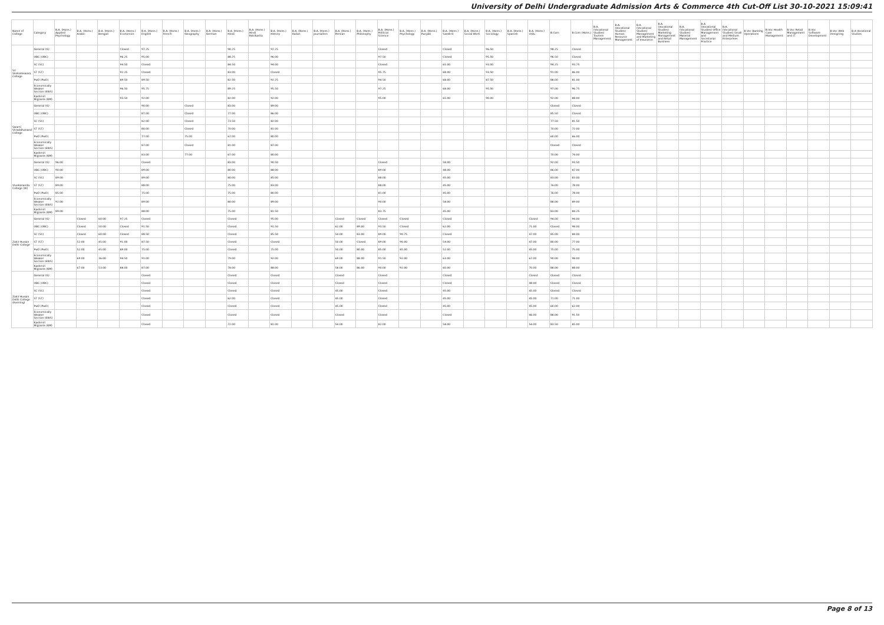University of Delhi Undergraduate Admission Arts & Commerce 4th Cut-Off List 30-10-2021 15:09:41
| Name of College | Category | B.A. (Hons.) Applied Psychology | B.A. (Hons.) Arabic | B.A. (Hons.) Bengali | B.A. (Hons.) Economics | B.A. (Hons.) English | B.A. (Hons.) French | B.A. (Hons.) Geography | B.A. (Hons.) German | B.A. (Hons.) Hindi | B.A. (Hons.) Hindi Patrikarita | B.A. (Hons.) History | B.A. (Hons.) Italian | B.A. (Hons.) Journalism | B.A. (Hons.) Persian | B.A. (Hons.) Philosophy | B.A. (Hons.) Political Science | B.A. (Hons.) Psychology | B.A. (Hons.) Punjabi | B.A. (Hons.) Sanskrit | B.A. (Hons.) Social Work | B.A. (Hons.) Sociology | B.A. (Hons.) Spanish | B.A. (Hons.) Urdu | B.Com | B.Com (Hons.) | B.A. (Vocational Studies) Tourism Management | B.A. (Vocational Studies) Human Resource Management | B.A. (Vocational Studies) Management and Marketing of Insurance | B.A. (Vocational Studies) Marketing Management and Retail Business | B.A. (Vocational Studies) Material Management | B.A. (Vocational Studies) Office Management and Secretarial Practice | B.A. (Vocational Studies) Small and Medium Enterprises | B.Voc Banking Operations | B.Voc Health Care Management | B.Voc Retail Management and IT | B.Voc Software Development | B.Voc Web Designing | B.A Vocational Studies |
| --- | --- | --- | --- | --- | --- | --- | --- | --- | --- | --- | --- | --- | --- | --- | --- | --- | --- | --- | --- | --- | --- | --- | --- | --- | --- | --- | --- | --- | --- | --- | --- | --- | --- | --- | --- | --- | --- | --- | --- |
| Sri Venkateswara College | General (G) | | | | Closed | 97.25 | | | | 90.25 | | 97.25 | | | | | Closed | | | Closed | | 96.50 | | | 98.25 | Closed | | | | | | | | | | | | | |
| | OBC (OBC) | | | | 96.25 | 95.00 | | | | 88.25 | | 96.00 | | | | | 97.50 | | | Closed | | 95.50 | | | 96.50 | Closed | | | | | | | | | | | | | |
| | SC (SC) | | | | 94.50 | Closed | | | | 84.50 | | 94.00 | | | | | Closed | | | 65.00 | | 93.00 | | | 94.25 | 93.75 | | | | | | | | | | | | | |
| | ST (ST) | | | | 92.25 | Closed | | | | 83.00 | | Closed | | | | | 95.75 | | | 68.00 | | 93.50 | | | 91.00 | 86.00 | | | | | | | | | | | | | |
| | PwD (PwD) | | | | 89.50 | 89.50 | | | | 82.50 | | 92.25 | | | | | 94.50 | | | 68.00 | | 87.50 | | | 88.00 | 81.00 | | | | | | | | | | | | | |
| | Economically Weaker Section (EWS) | | | | 96.50 | 95.75 | | | | 89.25 | | 95.50 | | | | | 97.25 | | | 68.00 | | 95.50 | | | 97.00 | 96.75 | | | | | | | | | | | | | |
| | Kashmiri Migrants (KM) | | | | 93.50 | 92.00 | | | | 82.00 | | 92.00 | | | | | 95.00 | | | 65.00 | | 90.00 | | | 92.00 | 88.00 | | | | | | | | | | | | | |
| Swami Shraddhanand College | General (G) | | | | | 90.00 | | Closed | | 83.00 | | 89.00 | | | | | | | | | | | | | Closed | Closed | | | | | | | | | | | | | |
| | OBC (OBC) | | | | | 87.00 | | Closed | | 77.00 | | 86.00 | | | | | | | | | | | | | 85.50 | Closed | | | | | | | | | | | | | |
| | SC (SC) | | | | | 82.00 | | Closed | | 73.50 | | 82.00 | | | | | | | | | | | | | 77.50 | 81.50 | | | | | | | | | | | | | |
| | ST (ST) | | | | | 80.00 | | Closed | | 70.00 | | 81.00 | | | | | | | | | | | | | 70.00 | 72.00 | | | | | | | | | | | | | |
| | PwD (PwD) | | | | | 77.00 | | 75.00 | | 67.00 | | 80.00 | | | | | | | | | | | | | 60.00 | 66.00 | | | | | | | | | | | | | |
| | Economically Weaker Section (EWS) | | | | | 87.00 | | Closed | | 81.00 | | 87.00 | | | | | | | | | | | | | Closed | Closed | | | | | | | | | | | | | |
| | Kashmiri Migrants (KM) | | | | | 83.00 | | 77.00 | | 67.00 | | 80.00 | | | | | | | | | | | | | 70.00 | 74.00 | | | | | | | | | | | | | |
| Vivekananda College (W) | General (G) | 96.00 | | | | Closed | | | | 83.00 | | 90.50 | | | | | Closed | | | 58.00 | | | | | 92.00 | 93.50 | | | | | | | | | | | | | |
| | OBC (OBC) | 90.00 | | | | 89.00 | | | | 80.00 | | 88.00 | | | | | 89.00 | | | 48.00 | | | | | 86.00 | 87.00 | | | | | | | | | | | | | |
| | SC (SC) | 89.00 | | | | 89.00 | | | | 80.00 | | 85.00 | | | | | 88.00 | | | 45.00 | | | | | 83.00 | 83.00 | | | | | | | | | | | | | |
| | ST (ST) | 89.00 | | | | 88.00 | | | | 75.00 | | 83.00 | | | | | 88.00 | | | 45.00 | | | | | 76.00 | 78.00 | | | | | | | | | | | | | |
| | PwD (PwD) | 85.00 | | | | 75.00 | | | | 75.00 | | 80.00 | | | | | 81.00 | | | 45.00 | | | | | 76.00 | 78.00 | | | | | | | | | | | | | |
| | Economically Weaker Section (EWS) | 92.00 | | | | 89.00 | | | | 80.00 | | 89.00 | | | | | 90.00 | | | 58.00 | | | | | 88.00 | 89.00 | | | | | | | | | | | | | |
| | Kashmiri Migrants (KM) | 89.00 | | | | 88.00 | | | | 75.00 | | 81.50 | | | | | 83.75 | | | 45.00 | | | | | 83.00 | 84.25 | | | | | | | | | | | | | |
| Zakir Husain Delhi College | General (G) | | Closed | 60.00 | 97.25 | Closed | | | | Closed | | 95.00 | | | Closed | Closed | Closed | Closed | | Closed | | | | Closed | 94.00 | 94.00 | | | | | | | | | | | | | |
| | OBC (OBC) | | Closed | 50.00 | Closed | 91.50 | | | | Closed | | 91.50 | | | 62.00 | 89.00 | 93.50 | Closed | | 62.00 | | | | 71.00 | Closed | 98.00 | | | | | | | | | | | | | |
| | SC (SC) | | Closed | 60.00 | Closed | 88.50 | | | | Closed | | 85.50 | | | 54.00 | 83.00 | 89.00 | 90.75 | | Closed | | | | 47.00 | 85.00 | 84.00 | | | | | | | | | | | | | |
| | ST (ST) | | 52.00 | 45.00 | 91.00 | 87.50 | | | | Closed | | Closed | | | 50.00 | Closed | 89.00 | 90.00 | | 54.00 | | | | 47.00 | 80.00 | 77.00 | | | | | | | | | | | | | |
| | PwD (PwD) | | 52.00 | 45.00 | 89.00 | 75.00 | | | | Closed | | 75.00 | | | 50.00 | 80.00 | 85.00 | 85.00 | | 52.00 | | | | 45.00 | 75.00 | 75.00 | | | | | | | | | | | | | |
| | Economically Weaker Section (EWS) | | 69.00 | 36.00 | 94.50 | 91.00 | | | | 79.00 | | 92.00 | | | 69.00 | 88.00 | 91.50 | 92.00 | | 63.00 | | | | 67.00 | 90.00 | 98.00 | | | | | | | | | | | | | |
| | Kashmiri Migrants (KM) | | 67.00 | 53.00 | 88.00 | 87.00 | | | | 78.00 | | 88.00 | | | 58.00 | 86.00 | 90.00 | 92.00 | | 60.00 | | | | 70.00 | 88.00 | 88.00 | | | | | | | | | | | | | |
| Zakir Husain Delhi College (Evening) | General (G) | | | | | Closed | | | | Closed | | Closed | | | Closed | | Closed | | | Closed | | | | Closed | Closed | Closed | | | | | | | | | | | | | |
| | OBC (OBC) | | | | | Closed | | | | Closed | | Closed | | | Closed | | Closed | | | Closed | | | | 48.00 | Closed | Closed | | | | | | | | | | | | | |
| | SC (SC) | | | | | Closed | | | | Closed | | Closed | | | 45.00 | | Closed | | | 45.00 | | | | 45.00 | Closed | Closed | | | | | | | | | | | | | |
| | ST (ST) | | | | | Closed | | | | 62.00 | | Closed | | | 45.00 | | Closed | | | 45.00 | | | | 45.00 | 71.00 | 71.00 | | | | | | | | | | | | | |
| | PwD (PwD) | | | | | Closed | | | | Closed | | Closed | | | 45.00 | | Closed | | | 45.00 | | | | 45.00 | 60.00 | 62.00 | | | | | | | | | | | | | |
| | Economically Weaker Section (EWS) | | | | | Closed | | | | Closed | | Closed | | | Closed | | Closed | | | Closed | | | | 46.00 | 88.00 | 91.50 | | | | | | | | | | | | | |
| | Kashmiri Migrants (KM) | | | | | Closed | | | | 72.00 | | 81.00 | | | 54.00 | | 82.00 | | | 58.00 | | | | 54.00 | 83.50 | 85.00 | | | | | | | | | | | | | |
Page 8 of 13